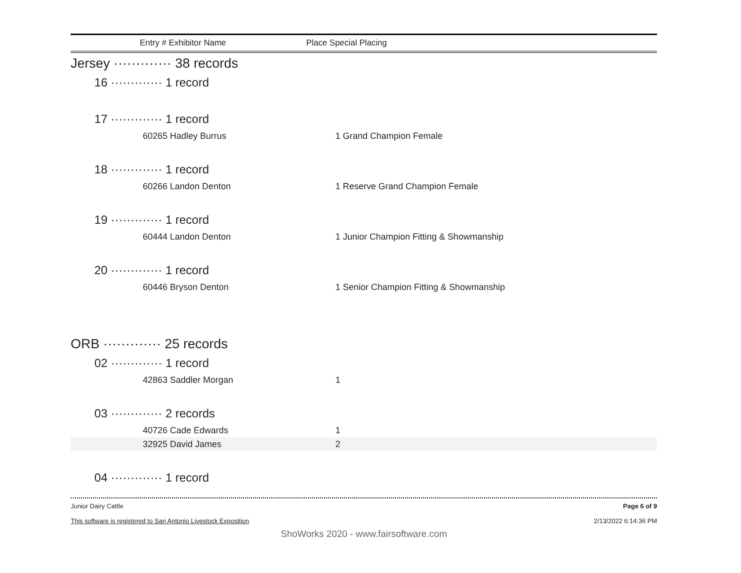Entry # Exhibitor Name Place Special Placing
Jersey ············· 38 records
16 ············· 1 record
17 ············· 1 record
| 60265 Hadley Burrus | 1 Grand Champion Female |
18 ············· 1 record
| 60266 Landon Denton | 1 Reserve Grand Champion Female |
19 ············· 1 record
| 60444 Landon Denton | 1 Junior Champion Fitting & Showmanship |
20 ············· 1 record
| 60446 Bryson Denton | 1 Senior Champion Fitting & Showmanship |
ORB ············· 25 records
02 ············· 1 record
| 42863 Saddler Morgan | 1 |
03 ············· 2 records
| 40726 Cade Edwards | 1 |
| 32925 David James | 2 |
04 ············· 1 record
Junior Dairy Cattle
This software is registered to San Antonio Livestock Exposition
Page 6 of 9
2/13/2022 6:14:36 PM
ShoWorks 2020 - www.fairsoftware.com